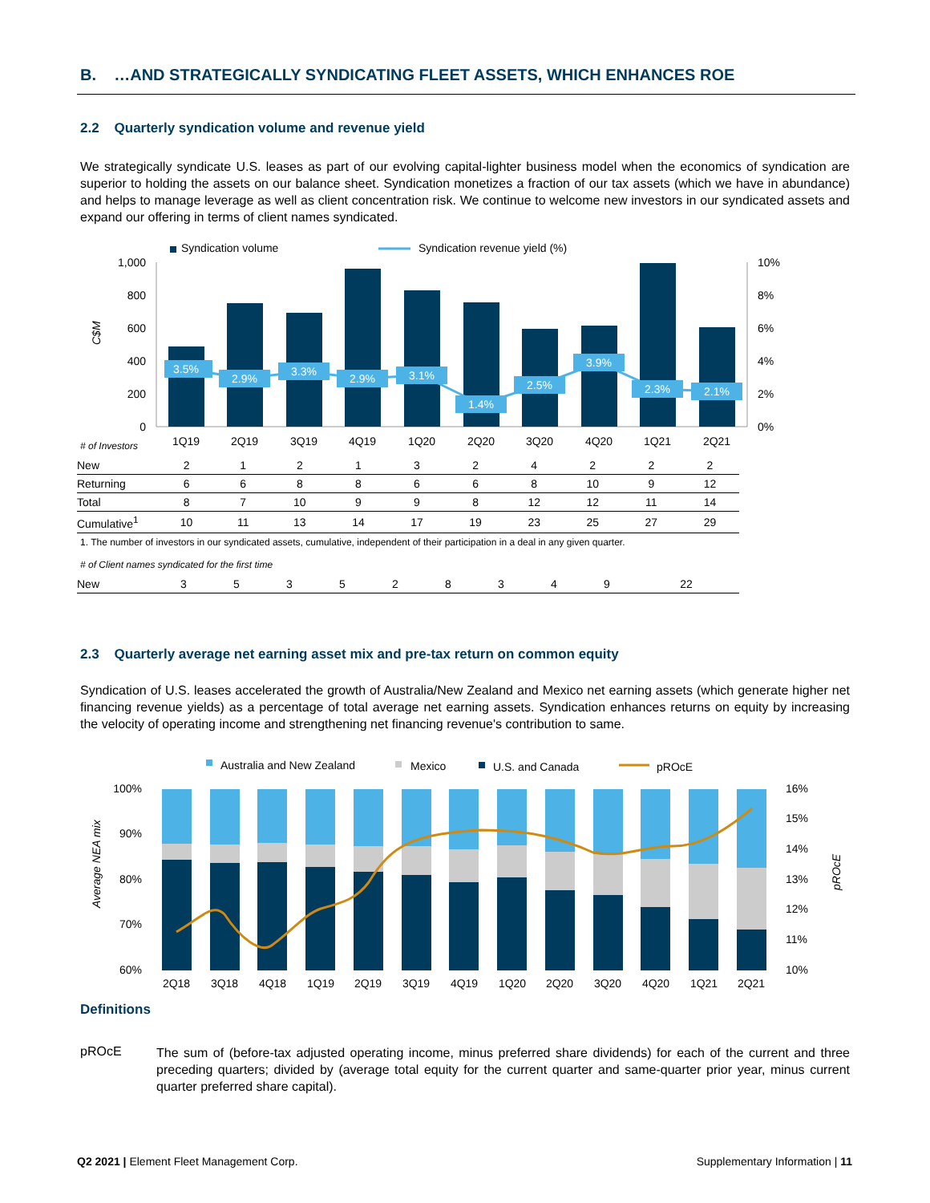B. …AND STRATEGICALLY SYNDICATING FLEET ASSETS, WHICH ENHANCES ROE
2.2 Quarterly syndication volume and revenue yield
We strategically syndicate U.S. leases as part of our evolving capital-lighter business model when the economics of syndication are superior to holding the assets on our balance sheet. Syndication monetizes a fraction of our tax assets (which we have in abundance) and helps to manage leverage as well as client concentration risk. We continue to welcome new investors in our syndicated assets and expand our offering in terms of client names syndicated.
Syndication volume
Syndication revenue yield (%)
1,000
800
600
400
200
0
10%
8%
6%
4%
2%
0%
C$M
3.5%
2.9%
3.3%
2.9%
3.1%
1.4%
2.5%
3.9%
2.3%
2.1%
1Q19
2Q19
3Q19
4Q19
1Q20
2Q20
3Q20
4Q20
1Q21
2Q21
# of Investors
| New | 2 | 1 | 2 | 1 | 3 | 2 | 4 | 2 | 2 | 2 |
| Returning | 6 | 6 | 8 | 8 | 6 | 6 | 8 | 10 | 9 | 12 |
| Total | 8 | 7 | 10 | 9 | 9 | 8 | 12 | 12 | 11 | 14 |
| Cumulative<sup>1</sup> | 10 | 11 | 13 | 14 | 17 | 19 | 23 | 25 | 27 | 29 |
1. The number of investors in our syndicated assets, cumulative, independent of their participation in a deal in any given quarter.
# of Client names syndicated for the first time
| New | 3 | 5 | 3 | 5 | 2 | 8 | 3 | 4 | 9 | 22 |
2.3 Quarterly average net earning asset mix and pre-tax return on common equity
Syndication of U.S. leases accelerated the growth of Australia/New Zealand and Mexico net earning assets (which generate higher net financing revenue yields) as a percentage of total average net earning assets. Syndication enhances returns on equity by increasing the velocity of operating income and strengthening net financing revenue's contribution to same.
Australia and New Zealand
Mexico
U.S. and Canada
pROcE
100%
90%
80%
70%
60%
16%
15%
14%
13%
12%
11%
10%
Average NEA mix
pROcE
2Q18
3Q18
4Q18
1Q19
2Q19
3Q19
4Q19
1Q20
2Q20
3Q20
4Q20
1Q21
2Q21
Definitions
pROcE
The sum of (before-tax adjusted operating income, minus preferred share dividends) for each of the current and three preceding quarters; divided by (average total equity for the current quarter and same-quarter prior year, minus current quarter preferred share capital).
Q2 2021 | Element Fleet Management Corp. Supplementary Information | 11